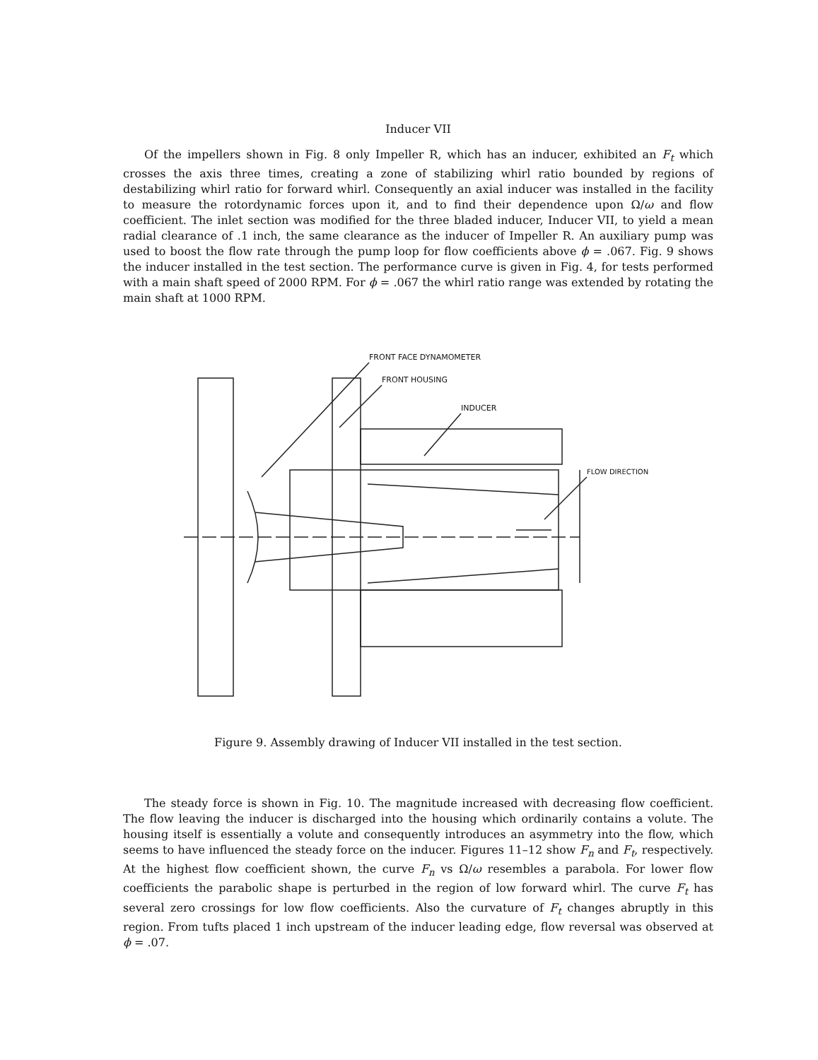Inducer VII
Of the impellers shown in Fig. 8 only Impeller R, which has an inducer, exhibited an F<sub>t</sub> which crosses the axis three times, creating a zone of stabilizing whirl ratio bounded by regions of destabilizing whirl ratio for forward whirl. Consequently an axial inducer was installed in the facility to measure the rotordynamic forces upon it, and to find their dependence upon Ω/ω and flow coefficient. The inlet section was modified for the three bladed inducer, Inducer VII, to yield a mean radial clearance of .1 inch, the same clearance as the inducer of Impeller R. An auxiliary pump was used to boost the flow rate through the pump loop for flow coefficients above ϕ = .067. Fig. 9 shows the inducer installed in the test section. The performance curve is given in Fig. 4, for tests performed with a main shaft speed of 2000 RPM. For ϕ = .067 the whirl ratio range was extended by rotating the main shaft at 1000 RPM.
FRONT FACE DYNAMOMETER
FRONT HOUSING
INDUCER
FLOW DIRECTION
Figure 9. Assembly drawing of Inducer VII installed in the test section.
The steady force is shown in Fig. 10. The magnitude increased with decreasing flow coefficient. The flow leaving the inducer is discharged into the housing which ordinarily contains a volute. The housing itself is essentially a volute and consequently introduces an asymmetry into the flow, which seems to have influenced the steady force on the inducer. Figures 11–12 show F<sub>n</sub> and F<sub>t</sub>, respectively. At the highest flow coefficient shown, the curve F<sub>n</sub> vs Ω/ω resembles a parabola. For lower flow coefficients the parabolic shape is perturbed in the region of low forward whirl. The curve F<sub>t</sub> has several zero crossings for low flow coefficients. Also the curvature of F<sub>t</sub> changes abruptly in this region. From tufts placed 1 inch upstream of the inducer leading edge, flow reversal was observed at ϕ = .07.